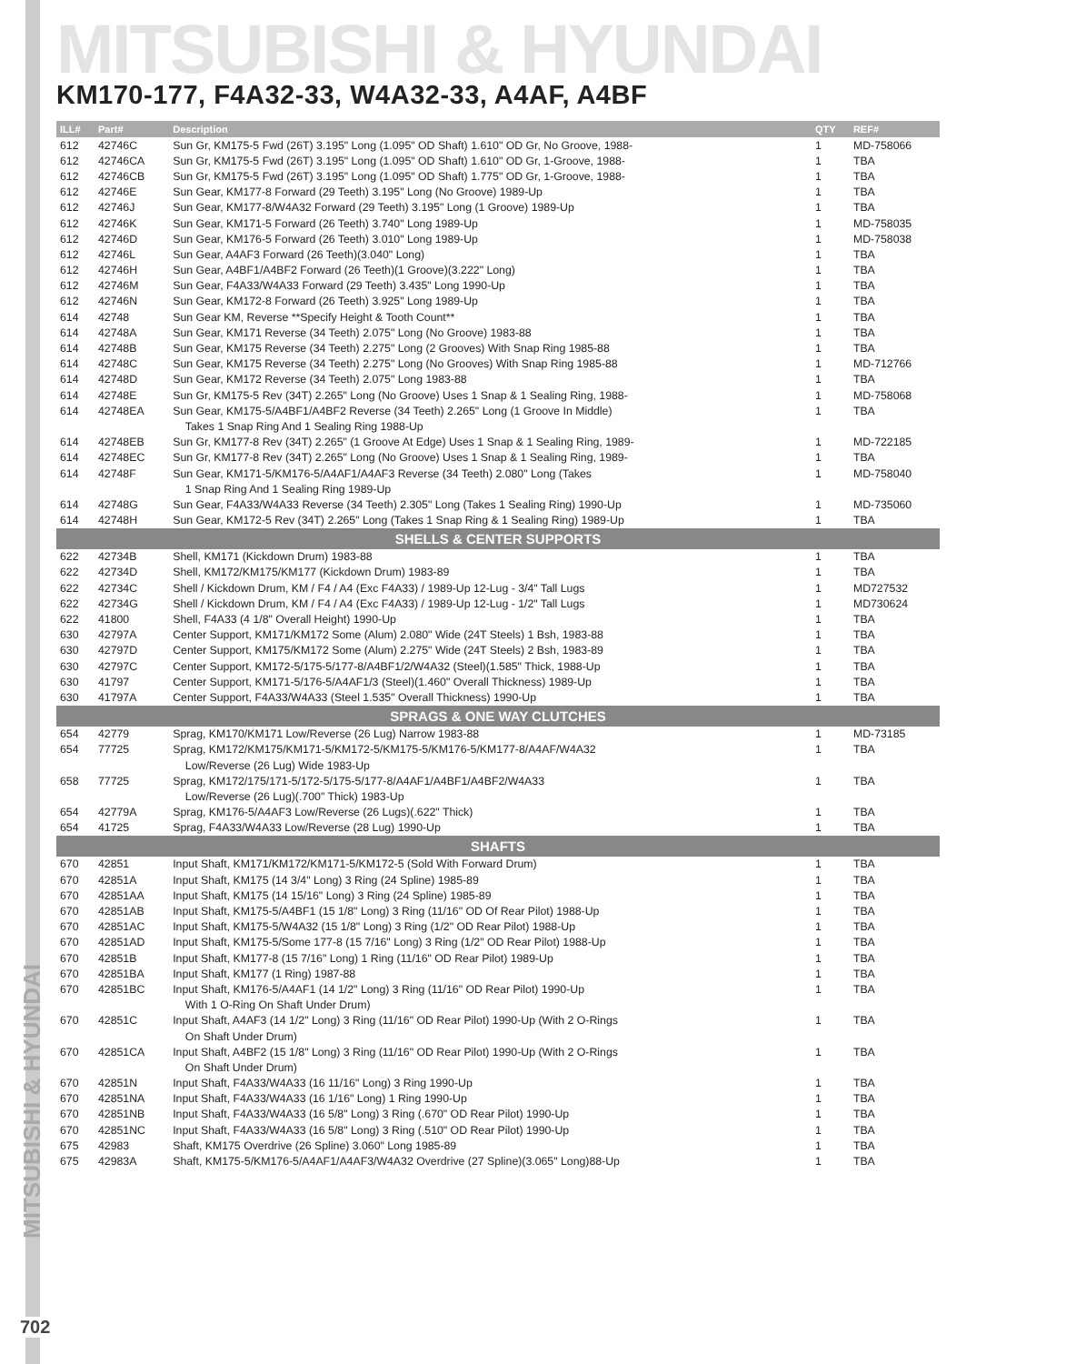MITSUBISHI & HYUNDAI
MITSUBISHI & HYUNDAI
KM170-177, F4A32-33, W4A32-33, A4AF, A4BF
| ILL# | Part# | Description | QTY | REF# |
| --- | --- | --- | --- | --- |
| 612 | 42746C | Sun Gr, KM175-5 Fwd (26T) 3.195" Long (1.095" OD Shaft) 1.610" OD Gr, No Groove, 1988- | 1 | MD-758066 |
| 612 | 42746CA | Sun Gr, KM175-5 Fwd (26T) 3.195" Long (1.095" OD Shaft) 1.610" OD Gr, 1-Groove, 1988- | 1 | TBA |
| 612 | 42746CB | Sun Gr, KM175-5 Fwd (26T) 3.195" Long (1.095" OD Shaft) 1.775" OD Gr, 1-Groove, 1988- | 1 | TBA |
| 612 | 42746E | Sun Gear, KM177-8 Forward (29 Teeth) 3.195" Long (No Groove) 1989-Up | 1 | TBA |
| 612 | 42746J | Sun Gear, KM177-8/W4A32 Forward (29 Teeth) 3.195" Long (1 Groove) 1989-Up | 1 | TBA |
| 612 | 42746K | Sun Gear, KM171-5 Forward (26 Teeth) 3.740" Long 1989-Up | 1 | MD-758035 |
| 612 | 42746D | Sun Gear, KM176-5 Forward (26 Teeth) 3.010" Long 1989-Up | 1 | MD-758038 |
| 612 | 42746L | Sun Gear, A4AF3 Forward (26 Teeth)(3.040" Long) | 1 | TBA |
| 612 | 42746H | Sun Gear, A4BF1/A4BF2 Forward (26 Teeth)(1 Groove)(3.222" Long) | 1 | TBA |
| 612 | 42746M | Sun Gear, F4A33/W4A33 Forward (29 Teeth) 3.435" Long 1990-Up | 1 | TBA |
| 612 | 42746N | Sun Gear, KM172-8 Forward (26 Teeth) 3.925" Long 1989-Up | 1 | TBA |
| 614 | 42748 | Sun Gear KM, Reverse **Specify Height & Tooth Count** | 1 | TBA |
| 614 | 42748A | Sun Gear, KM171 Reverse (34 Teeth) 2.075" Long (No Groove) 1983-88 | 1 | TBA |
| 614 | 42748B | Sun Gear, KM175 Reverse (34 Teeth) 2.275" Long (2 Grooves) With Snap Ring 1985-88 | 1 | TBA |
| 614 | 42748C | Sun Gear, KM175 Reverse (34 Teeth) 2.275" Long (No Grooves) With Snap Ring 1985-88 | 1 | MD-712766 |
| 614 | 42748D | Sun Gear, KM172 Reverse (34 Teeth) 2.075" Long 1983-88 | 1 | TBA |
| 614 | 42748E | Sun Gr, KM175-5 Rev (34T) 2.265" Long (No Groove) Uses 1 Snap & 1 Sealing Ring, 1988- | 1 | MD-758068 |
| 614 | 42748EA | Sun Gear, KM175-5/A4BF1/A4BF2 Reverse (34 Teeth) 2.265" Long (1 Groove In Middle) | 1 | TBA |
| | | Takes 1 Snap Ring And 1 Sealing Ring 1988-Up | | |
| 614 | 42748EB | Sun Gr, KM177-8 Rev (34T) 2.265" (1 Groove At Edge) Uses 1 Snap & 1 Sealing Ring, 1989- | 1 | MD-722185 |
| 614 | 42748EC | Sun Gr, KM177-8 Rev (34T) 2.265" Long (No Groove) Uses 1 Snap & 1 Sealing Ring, 1989- | 1 | TBA |
| 614 | 42748F | Sun Gear, KM171-5/KM176-5/A4AF1/A4AF3 Reverse (34 Teeth) 2.080" Long (Takes | 1 | MD-758040 |
| | | 1 Snap Ring And 1 Sealing Ring 1989-Up | | |
| 614 | 42748G | Sun Gear, F4A33/W4A33 Reverse (34 Teeth) 2.305" Long (Takes 1 Sealing Ring) 1990-Up | 1 | MD-735060 |
| 614 | 42748H | Sun Gear, KM172-5 Rev (34T) 2.265" Long (Takes 1 Snap Ring & 1 Sealing Ring) 1989-Up | 1 | TBA |
| SHELLS & CENTER SUPPORTS | | | | |
| 622 | 42734B | Shell, KM171 (Kickdown Drum) 1983-88 | 1 | TBA |
| 622 | 42734D | Shell, KM172/KM175/KM177 (Kickdown Drum) 1983-89 | 1 | TBA |
| 622 | 42734C | Shell / Kickdown Drum, KM / F4 / A4 (Exc F4A33) / 1989-Up 12-Lug - 3/4" Tall Lugs | 1 | MD727532 |
| 622 | 42734G | Shell / Kickdown Drum, KM / F4 / A4 (Exc F4A33) / 1989-Up 12-Lug - 1/2" Tall Lugs | 1 | MD730624 |
| 622 | 41800 | Shell, F4A33 (4 1/8" Overall Height) 1990-Up | 1 | TBA |
| 630 | 42797A | Center Support, KM171/KM172 Some (Alum) 2.080" Wide (24T Steels) 1 Bsh, 1983-88 | 1 | TBA |
| 630 | 42797D | Center Support, KM175/KM172 Some (Alum) 2.275" Wide (24T Steels) 2 Bsh, 1983-89 | 1 | TBA |
| 630 | 42797C | Center Support, KM172-5/175-5/177-8/A4BF1/2/W4A32 (Steel)(1.585" Thick, 1988-Up | 1 | TBA |
| 630 | 41797 | Center Support, KM171-5/176-5/A4AF1/3 (Steel)(1.460" Overall Thickness) 1989-Up | 1 | TBA |
| 630 | 41797A | Center Support, F4A33/W4A33 (Steel 1.535" Overall Thickness) 1990-Up | 1 | TBA |
| SPRAGS & ONE WAY CLUTCHES | | | | |
| 654 | 42779 | Sprag, KM170/KM171 Low/Reverse (26 Lug) Narrow 1983-88 | 1 | MD-73185 |
| 654 | 77725 | Sprag, KM172/KM175/KM171-5/KM172-5/KM175-5/KM176-5/KM177-8/A4AF/W4A32 | 1 | TBA |
| | | Low/Reverse (26 Lug) Wide 1983-Up | | |
| 658 | 77725 | Sprag, KM172/175/171-5/172-5/175-5/177-8/A4AF1/A4BF1/A4BF2/W4A33 | 1 | TBA |
| | | Low/Reverse (26 Lug)(.700" Thick) 1983-Up | | |
| 654 | 42779A | Sprag, KM176-5/A4AF3 Low/Reverse (26 Lugs)(.622" Thick) | 1 | TBA |
| 654 | 41725 | Sprag, F4A33/W4A33 Low/Reverse (28 Lug) 1990-Up | 1 | TBA |
| SHAFTS | | | | |
| 670 | 42851 | Input Shaft, KM171/KM172/KM171-5/KM172-5 (Sold With Forward Drum) | 1 | TBA |
| 670 | 42851A | Input Shaft, KM175 (14 3/4" Long) 3 Ring (24 Spline) 1985-89 | 1 | TBA |
| 670 | 42851AA | Input Shaft, KM175 (14 15/16" Long) 3 Ring (24 Spline) 1985-89 | 1 | TBA |
| 670 | 42851AB | Input Shaft, KM175-5/A4BF1 (15 1/8" Long) 3 Ring (11/16" OD Of Rear Pilot) 1988-Up | 1 | TBA |
| 670 | 42851AC | Input Shaft, KM175-5/W4A32 (15 1/8" Long) 3 Ring (1/2" OD Rear Pilot) 1988-Up | 1 | TBA |
| 670 | 42851AD | Input Shaft, KM175-5/Some 177-8 (15 7/16" Long) 3 Ring (1/2" OD Rear Pilot) 1988-Up | 1 | TBA |
| 670 | 42851B | Input Shaft, KM177-8 (15 7/16" Long) 1 Ring (11/16" OD Rear Pilot) 1989-Up | 1 | TBA |
| 670 | 42851BA | Input Shaft, KM177 (1 Ring) 1987-88 | 1 | TBA |
| 670 | 42851BC | Input Shaft, KM176-5/A4AF1 (14 1/2" Long) 3 Ring (11/16" OD Rear Pilot) 1990-Up | 1 | TBA |
| | | With 1 O-Ring On Shaft Under Drum) | | |
| 670 | 42851C | Input Shaft, A4AF3 (14 1/2" Long) 3 Ring (11/16" OD Rear Pilot) 1990-Up (With 2 O-Rings | 1 | TBA |
| | | On Shaft Under Drum) | | |
| 670 | 42851CA | Input Shaft, A4BF2 (15 1/8" Long) 3 Ring (11/16" OD Rear Pilot) 1990-Up (With 2 O-Rings | 1 | TBA |
| | | On Shaft Under Drum) | | |
| 670 | 42851N | Input Shaft, F4A33/W4A33 (16 11/16" Long) 3 Ring 1990-Up | 1 | TBA |
| 670 | 42851NA | Input Shaft, F4A33/W4A33 (16 1/16" Long) 1 Ring 1990-Up | 1 | TBA |
| 670 | 42851NB | Input Shaft, F4A33/W4A33 (16 5/8" Long) 3 Ring (.670" OD Rear Pilot) 1990-Up | 1 | TBA |
| 670 | 42851NC | Input Shaft, F4A33/W4A33 (16 5/8" Long) 3 Ring (.510" OD Rear Pilot) 1990-Up | 1 | TBA |
| 675 | 42983 | Shaft, KM175 Overdrive (26 Spline) 3.060" Long 1985-89 | 1 | TBA |
| 675 | 42983A | Shaft, KM175-5/KM176-5/A4AF1/A4AF3/W4A32 Overdrive (27 Spline)(3.065" Long)88-Up | 1 | TBA |
702